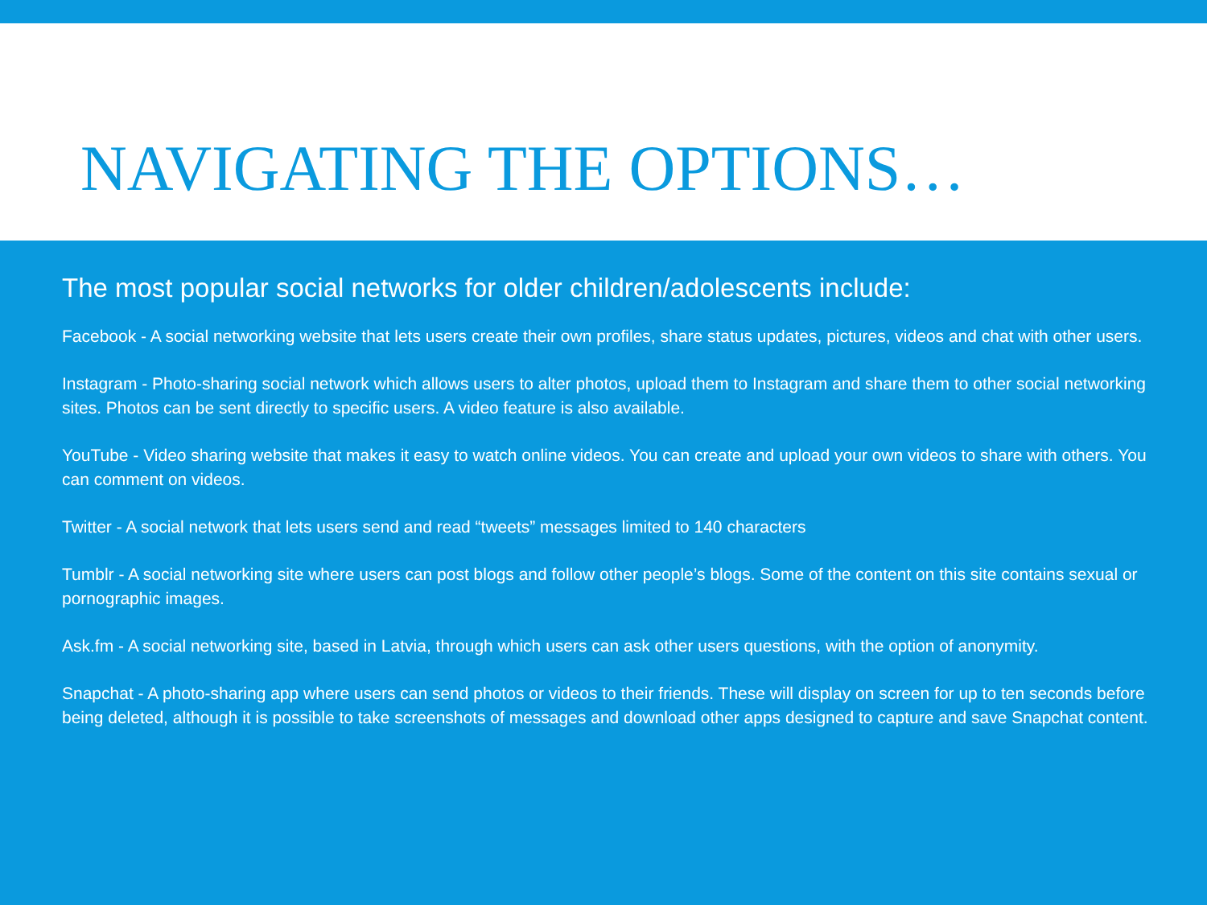NAVIGATING THE OPTIONS…
The most popular social networks for older children/adolescents include:
Facebook - A social networking website that lets users create their own profiles, share status updates, pictures, videos and chat with other users.
Instagram - Photo-sharing social network which allows users to alter photos, upload them to Instagram and share them to other social networking sites. Photos can be sent directly to specific users. A video feature is also available.
YouTube - Video sharing website that makes it easy to watch online videos. You can create and upload your own videos to share with others. You can comment on videos.
Twitter - A social network that lets users send and read “tweets” messages limited to 140 characters
Tumblr - A social networking site where users can post blogs and follow other people’s blogs. Some of the content on this site contains sexual or pornographic images.
Ask.fm - A social networking site, based in Latvia, through which users can ask other users questions, with the option of anonymity.
Snapchat - A photo-sharing app where users can send photos or videos to their friends. These will display on screen for up to ten seconds before being deleted, although it is possible to take screenshots of messages and download other apps designed to capture and save Snapchat content.